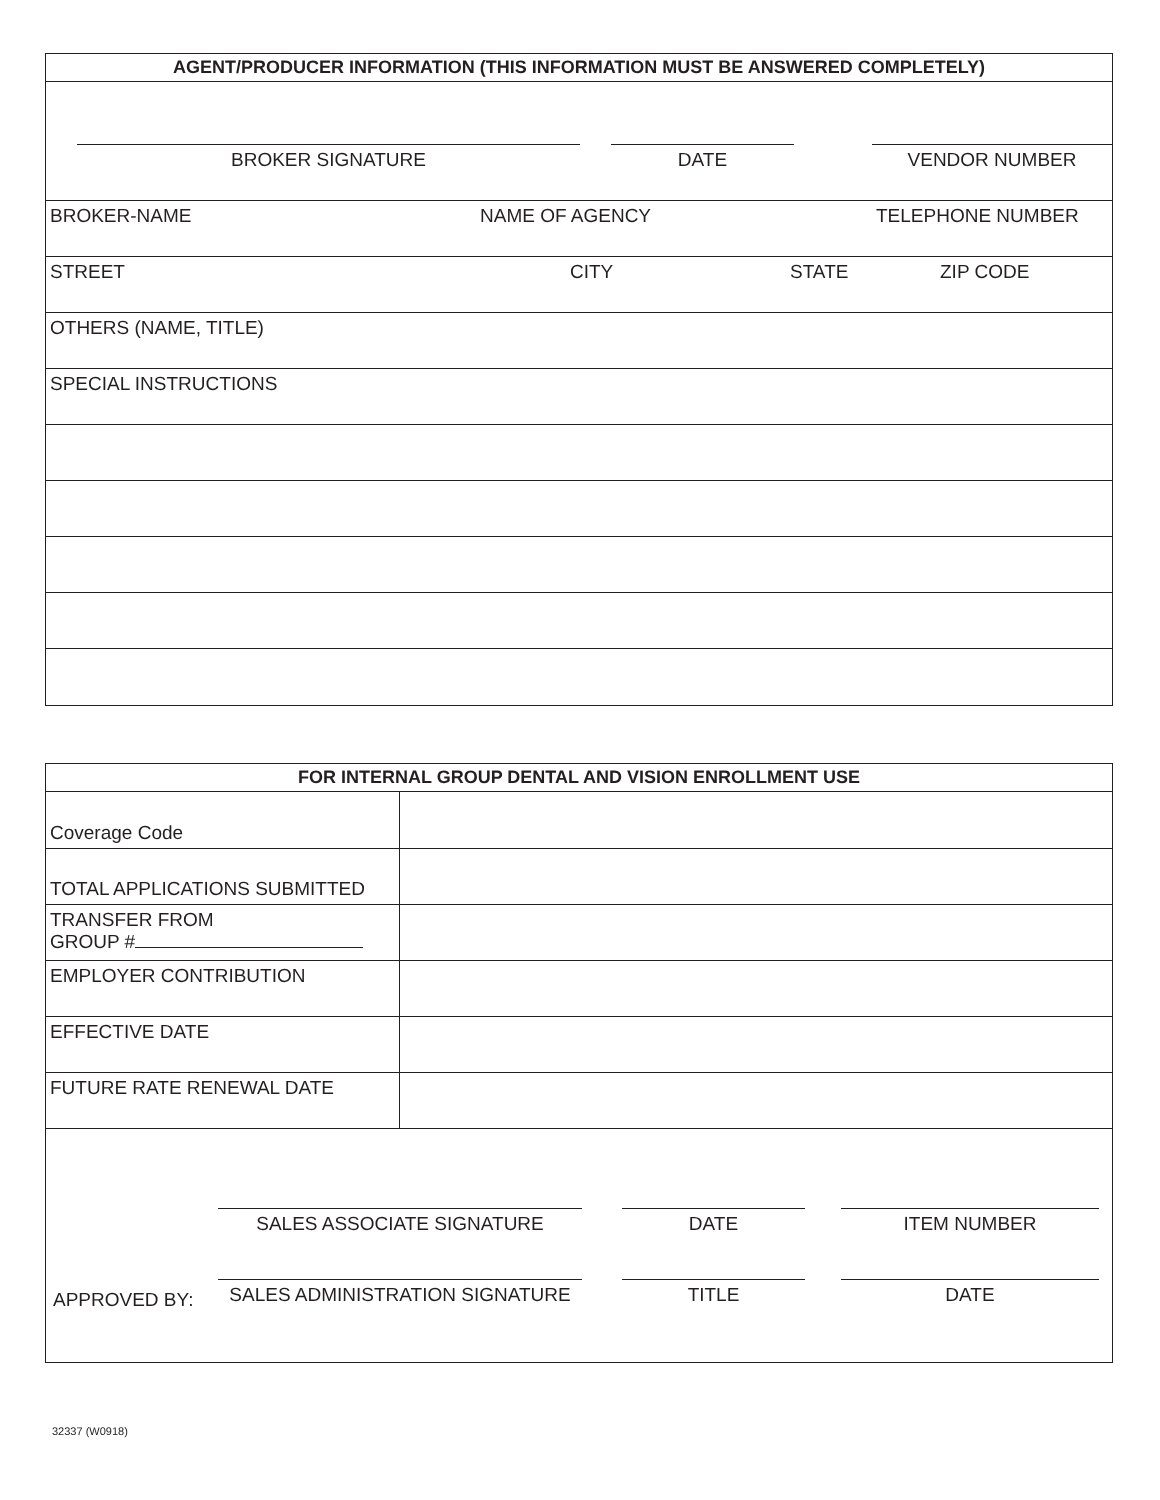AGENT/PRODUCER INFORMATION (THIS INFORMATION MUST BE ANSWERED COMPLETELY)
BROKER SIGNATURE DATE VENDOR NUMBER
BROKER-NAME NAME OF AGENCY TELEPHONE NUMBER
STREET CITY STATE ZIP CODE
OTHERS (NAME, TITLE)
SPECIAL INSTRUCTIONS
FOR INTERNAL GROUP DENTAL AND VISION ENROLLMENT USE
| Coverage Code | |
| TOTAL APPLICATIONS SUBMITTED | |
| TRANSFER FROM GROUP # | |
| EMPLOYER CONTRIBUTION | |
| EFFECTIVE DATE | |
| FUTURE RATE RENEWAL DATE | |
SALES ASSOCIATE SIGNATURE DATE ITEM NUMBER
APPROVED BY:
SALES ADMINISTRATION SIGNATURE TITLE DATE
32337 (W0918)